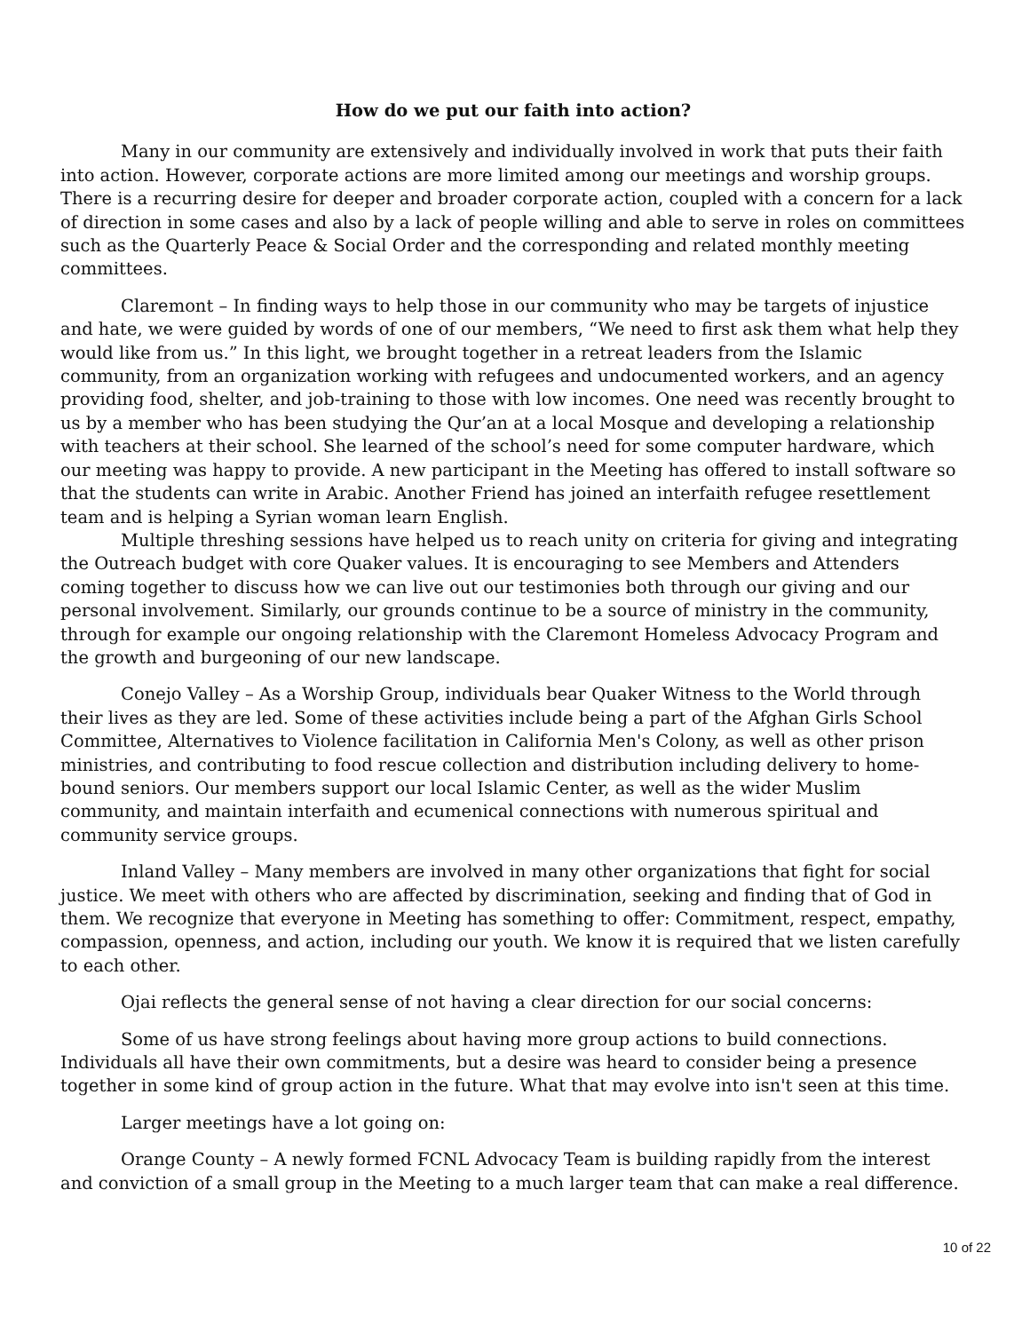How do we put our faith into action?
Many in our community are extensively and individually involved in work that puts their faith into action. However, corporate actions are more limited among our meetings and worship groups. There is a recurring desire for deeper and broader corporate action, coupled with a concern for a lack of direction in some cases and also by a lack of people willing and able to serve in roles on committees such as the Quarterly Peace & Social Order and the corresponding and related monthly meeting committees.
Claremont – In finding ways to help those in our community who may be targets of injustice and hate, we were guided by words of one of our members, “We need to first ask them what help they would like from us.” In this light, we brought together in a retreat leaders from the Islamic community, from an organization working with refugees and undocumented workers, and an agency providing food, shelter, and job-training to those with low incomes. One need was recently brought to us by a member who has been studying the Qur’an at a local Mosque and developing a relationship with teachers at their school. She learned of the school’s need for some computer hardware, which our meeting was happy to provide. A new participant in the Meeting has offered to install software so that the students can write in Arabic. Another Friend has joined an interfaith refugee resettlement team and is helping a Syrian woman learn English.
Multiple threshing sessions have helped us to reach unity on criteria for giving and integrating the Outreach budget with core Quaker values. It is encouraging to see Members and Attenders coming together to discuss how we can live out our testimonies both through our giving and our personal involvement. Similarly, our grounds continue to be a source of ministry in the community, through for example our ongoing relationship with the Claremont Homeless Advocacy Program and the growth and burgeoning of our new landscape.
Conejo Valley – As a Worship Group, individuals bear Quaker Witness to the World through their lives as they are led. Some of these activities include being a part of the Afghan Girls School Committee, Alternatives to Violence facilitation in California Men's Colony, as well as other prison ministries, and contributing to food rescue collection and distribution including delivery to home-bound seniors. Our members support our local Islamic Center, as well as the wider Muslim community, and maintain interfaith and ecumenical connections with numerous spiritual and community service groups.
Inland Valley – Many members are involved in many other organizations that fight for social justice. We meet with others who are affected by discrimination, seeking and finding that of God in them. We recognize that everyone in Meeting has something to offer: Commitment, respect, empathy, compassion, openness, and action, including our youth. We know it is required that we listen carefully to each other.
Ojai reflects the general sense of not having a clear direction for our social concerns:
Some of us have strong feelings about having more group actions to build connections. Individuals all have their own commitments, but a desire was heard to consider being a presence together in some kind of group action in the future. What that may evolve into isn't seen at this time.
Larger meetings have a lot going on:
Orange County – A newly formed FCNL Advocacy Team is building rapidly from the interest and conviction of a small group in the Meeting to a much larger team that can make a real difference.
10 of 22